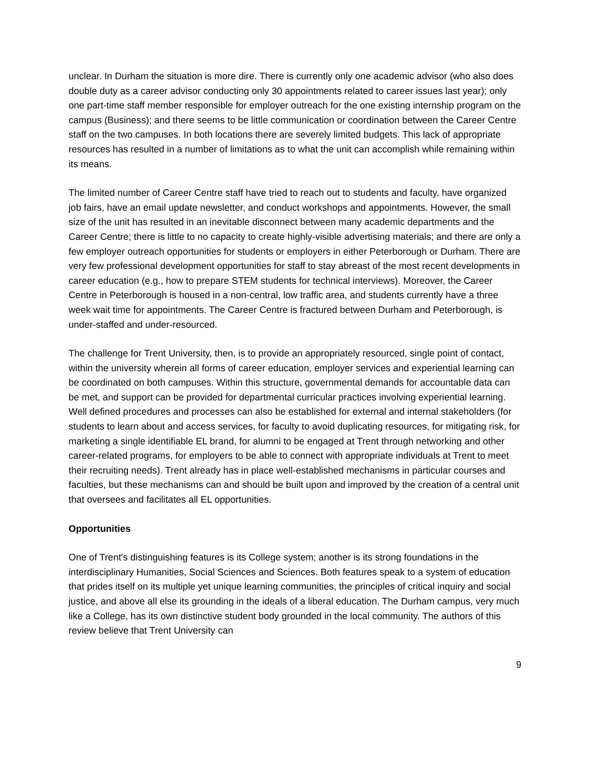unclear. In Durham the situation is more dire. There is currently only one academic advisor (who also does double duty as a career advisor conducting only 30 appointments related to career issues last year); only one part-time staff member responsible for employer outreach for the one existing internship program on the campus (Business); and there seems to be little communication or coordination between the Career Centre staff on the two campuses. In both locations there are severely limited budgets. This lack of appropriate resources has resulted in a number of limitations as to what the unit can accomplish while remaining within its means.
The limited number of Career Centre staff have tried to reach out to students and faculty, have organized job fairs, have an email update newsletter, and conduct workshops and appointments. However, the small size of the unit has resulted in an inevitable disconnect between many academic departments and the Career Centre; there is little to no capacity to create highly-visible advertising materials; and there are only a few employer outreach opportunities for students or employers in either Peterborough or Durham. There are very few professional development opportunities for staff to stay abreast of the most recent developments in career education (e.g., how to prepare STEM students for technical interviews). Moreover, the Career Centre in Peterborough is housed in a non-central, low traffic area, and students currently have a three week wait time for appointments. The Career Centre is fractured between Durham and Peterborough, is under-staffed and under-resourced.
The challenge for Trent University, then, is to provide an appropriately resourced, single point of contact, within the university wherein all forms of career education, employer services and experiential learning can be coordinated on both campuses. Within this structure, governmental demands for accountable data can be met, and support can be provided for departmental curricular practices involving experiential learning. Well defined procedures and processes can also be established for external and internal stakeholders (for students to learn about and access services, for faculty to avoid duplicating resources, for mitigating risk, for marketing a single identifiable EL brand, for alumni to be engaged at Trent through networking and other career-related programs, for employers to be able to connect with appropriate individuals at Trent to meet their recruiting needs). Trent already has in place well-established mechanisms in particular courses and faculties, but these mechanisms can and should be built upon and improved by the creation of a central unit that oversees and facilitates all EL opportunities.
Opportunities
One of Trent's distinguishing features is its College system; another is its strong foundations in the interdisciplinary Humanities, Social Sciences and Sciences. Both features speak to a system of education that prides itself on its multiple yet unique learning communities, the principles of critical inquiry and social justice, and above all else its grounding in the ideals of a liberal education. The Durham campus, very much like a College, has its own distinctive student body grounded in the local community. The authors of this review believe that Trent University can
9